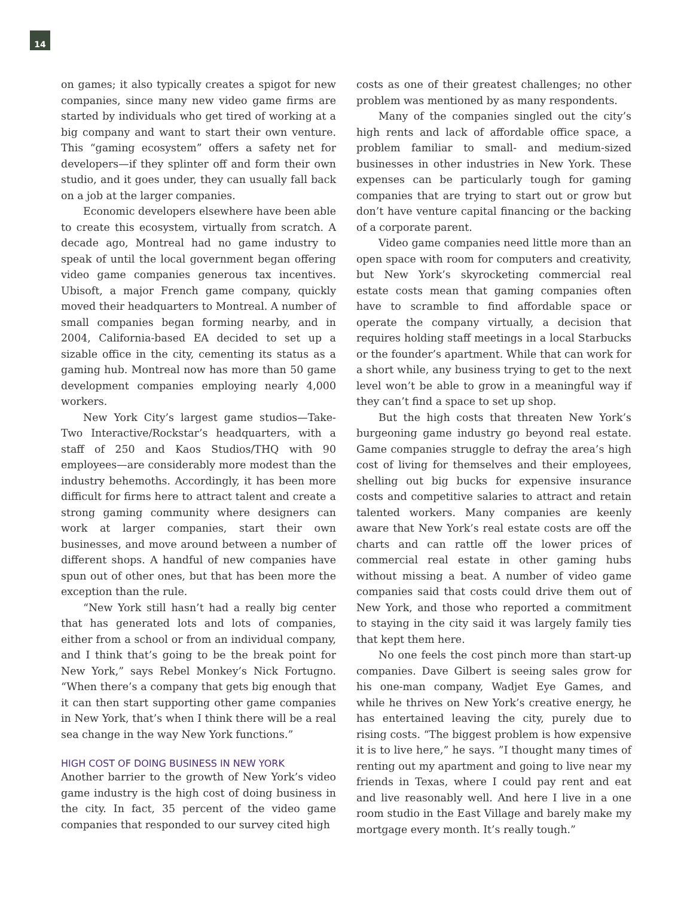14
on games; it also typically creates a spigot for new companies, since many new video game firms are started by individuals who get tired of working at a big company and want to start their own venture. This “gaming ecosystem” offers a safety net for developers—if they splinter off and form their own studio, and it goes under, they can usually fall back on a job at the larger companies.
Economic developers elsewhere have been able to create this ecosystem, virtually from scratch. A decade ago, Montreal had no game industry to speak of until the local government began offering video game companies generous tax incentives. Ubisoft, a major French game company, quickly moved their headquarters to Montreal. A number of small companies began forming nearby, and in 2004, California-based EA decided to set up a sizable office in the city, cementing its status as a gaming hub. Montreal now has more than 50 game development companies employing nearly 4,000 workers.
New York City’s largest game studios—Take-Two Interactive/Rockstar’s headquarters, with a staff of 250 and Kaos Studios/THQ with 90 employees—are considerably more modest than the industry behemoths. Accordingly, it has been more difficult for firms here to attract talent and create a strong gaming community where designers can work at larger companies, start their own businesses, and move around between a number of different shops. A handful of new companies have spun out of other ones, but that has been more the exception than the rule.
“New York still hasn’t had a really big center that has generated lots and lots of companies, either from a school or from an individual company, and I think that’s going to be the break point for New York,” says Rebel Monkey’s Nick Fortugno. “When there’s a company that gets big enough that it can then start supporting other game companies in New York, that’s when I think there will be a real sea change in the way New York functions.”
HIGH COST OF DOING BUSINESS IN NEW YORK
Another barrier to the growth of New York’s video game industry is the high cost of doing business in the city. In fact, 35 percent of the video game companies that responded to our survey cited high
costs as one of their greatest challenges; no other problem was mentioned by as many respondents.
Many of the companies singled out the city’s high rents and lack of affordable office space, a problem familiar to small- and medium-sized businesses in other industries in New York. These expenses can be particularly tough for gaming companies that are trying to start out or grow but don’t have venture capital financing or the backing of a corporate parent.
Video game companies need little more than an open space with room for computers and creativity, but New York’s skyrocketing commercial real estate costs mean that gaming companies often have to scramble to find affordable space or operate the company virtually, a decision that requires holding staff meetings in a local Starbucks or the founder’s apartment. While that can work for a short while, any business trying to get to the next level won’t be able to grow in a meaningful way if they can’t find a space to set up shop.
But the high costs that threaten New York’s burgeoning game industry go beyond real estate. Game companies struggle to defray the area’s high cost of living for themselves and their employees, shelling out big bucks for expensive insurance costs and competitive salaries to attract and retain talented workers. Many companies are keenly aware that New York’s real estate costs are off the charts and can rattle off the lower prices of commercial real estate in other gaming hubs without missing a beat. A number of video game companies said that costs could drive them out of New York, and those who reported a commitment to staying in the city said it was largely family ties that kept them here.
No one feels the cost pinch more than start-up companies. Dave Gilbert is seeing sales grow for his one-man company, Wadjet Eye Games, and while he thrives on New York’s creative energy, he has entertained leaving the city, purely due to rising costs. “The biggest problem is how expensive it is to live here,” he says. ”I thought many times of renting out my apartment and going to live near my friends in Texas, where I could pay rent and eat and live reasonably well. And here I live in a one room studio in the East Village and barely make my mortgage every month. It’s really tough.”